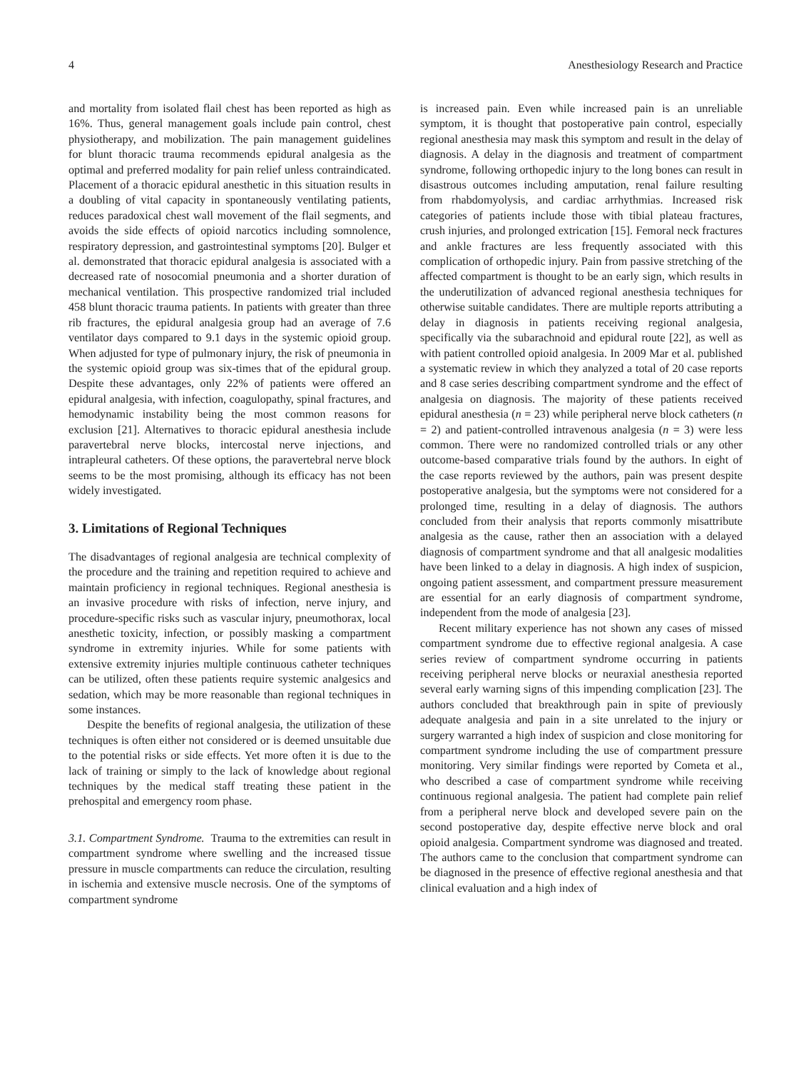4 Anesthesiology Research and Practice
and mortality from isolated flail chest has been reported as high as 16%. Thus, general management goals include pain control, chest physiotherapy, and mobilization. The pain management guidelines for blunt thoracic trauma recommends epidural analgesia as the optimal and preferred modality for pain relief unless contraindicated. Placement of a thoracic epidural anesthetic in this situation results in a doubling of vital capacity in spontaneously ventilating patients, reduces paradoxical chest wall movement of the flail segments, and avoids the side effects of opioid narcotics including somnolence, respiratory depression, and gastrointestinal symptoms [20]. Bulger et al. demonstrated that thoracic epidural analgesia is associated with a decreased rate of nosocomial pneumonia and a shorter duration of mechanical ventilation. This prospective randomized trial included 458 blunt thoracic trauma patients. In patients with greater than three rib fractures, the epidural analgesia group had an average of 7.6 ventilator days compared to 9.1 days in the systemic opioid group. When adjusted for type of pulmonary injury, the risk of pneumonia in the systemic opioid group was six-times that of the epidural group. Despite these advantages, only 22% of patients were offered an epidural analgesia, with infection, coagulopathy, spinal fractures, and hemodynamic instability being the most common reasons for exclusion [21]. Alternatives to thoracic epidural anesthesia include paravertebral nerve blocks, intercostal nerve injections, and intrapleural catheters. Of these options, the paravertebral nerve block seems to be the most promising, although its efficacy has not been widely investigated.
3. Limitations of Regional Techniques
The disadvantages of regional analgesia are technical complexity of the procedure and the training and repetition required to achieve and maintain proficiency in regional techniques. Regional anesthesia is an invasive procedure with risks of infection, nerve injury, and procedure-specific risks such as vascular injury, pneumothorax, local anesthetic toxicity, infection, or possibly masking a compartment syndrome in extremity injuries. While for some patients with extensive extremity injuries multiple continuous catheter techniques can be utilized, often these patients require systemic analgesics and sedation, which may be more reasonable than regional techniques in some instances.
Despite the benefits of regional analgesia, the utilization of these techniques is often either not considered or is deemed unsuitable due to the potential risks or side effects. Yet more often it is due to the lack of training or simply to the lack of knowledge about regional techniques by the medical staff treating these patient in the prehospital and emergency room phase.
3.1. Compartment Syndrome. Trauma to the extremities can result in compartment syndrome where swelling and the increased tissue pressure in muscle compartments can reduce the circulation, resulting in ischemia and extensive muscle necrosis. One of the symptoms of compartment syndrome
is increased pain. Even while increased pain is an unreliable symptom, it is thought that postoperative pain control, especially regional anesthesia may mask this symptom and result in the delay of diagnosis. A delay in the diagnosis and treatment of compartment syndrome, following orthopedic injury to the long bones can result in disastrous outcomes including amputation, renal failure resulting from rhabdomyolysis, and cardiac arrhythmias. Increased risk categories of patients include those with tibial plateau fractures, crush injuries, and prolonged extrication [15]. Femoral neck fractures and ankle fractures are less frequently associated with this complication of orthopedic injury. Pain from passive stretching of the affected compartment is thought to be an early sign, which results in the underutilization of advanced regional anesthesia techniques for otherwise suitable candidates. There are multiple reports attributing a delay in diagnosis in patients receiving regional analgesia, specifically via the subarachnoid and epidural route [22], as well as with patient controlled opioid analgesia. In 2009 Mar et al. published a systematic review in which they analyzed a total of 20 case reports and 8 case series describing compartment syndrome and the effect of analgesia on diagnosis. The majority of these patients received epidural anesthesia (n = 23) while peripheral nerve block catheters (n = 2) and patient-controlled intravenous analgesia (n = 3) were less common. There were no randomized controlled trials or any other outcome-based comparative trials found by the authors. In eight of the case reports reviewed by the authors, pain was present despite postoperative analgesia, but the symptoms were not considered for a prolonged time, resulting in a delay of diagnosis. The authors concluded from their analysis that reports commonly misattribute analgesia as the cause, rather then an association with a delayed diagnosis of compartment syndrome and that all analgesic modalities have been linked to a delay in diagnosis. A high index of suspicion, ongoing patient assessment, and compartment pressure measurement are essential for an early diagnosis of compartment syndrome, independent from the mode of analgesia [23].
Recent military experience has not shown any cases of missed compartment syndrome due to effective regional analgesia. A case series review of compartment syndrome occurring in patients receiving peripheral nerve blocks or neuraxial anesthesia reported several early warning signs of this impending complication [23]. The authors concluded that breakthrough pain in spite of previously adequate analgesia and pain in a site unrelated to the injury or surgery warranted a high index of suspicion and close monitoring for compartment syndrome including the use of compartment pressure monitoring. Very similar findings were reported by Cometa et al., who described a case of compartment syndrome while receiving continuous regional analgesia. The patient had complete pain relief from a peripheral nerve block and developed severe pain on the second postoperative day, despite effective nerve block and oral opioid analgesia. Compartment syndrome was diagnosed and treated. The authors came to the conclusion that compartment syndrome can be diagnosed in the presence of effective regional anesthesia and that clinical evaluation and a high index of